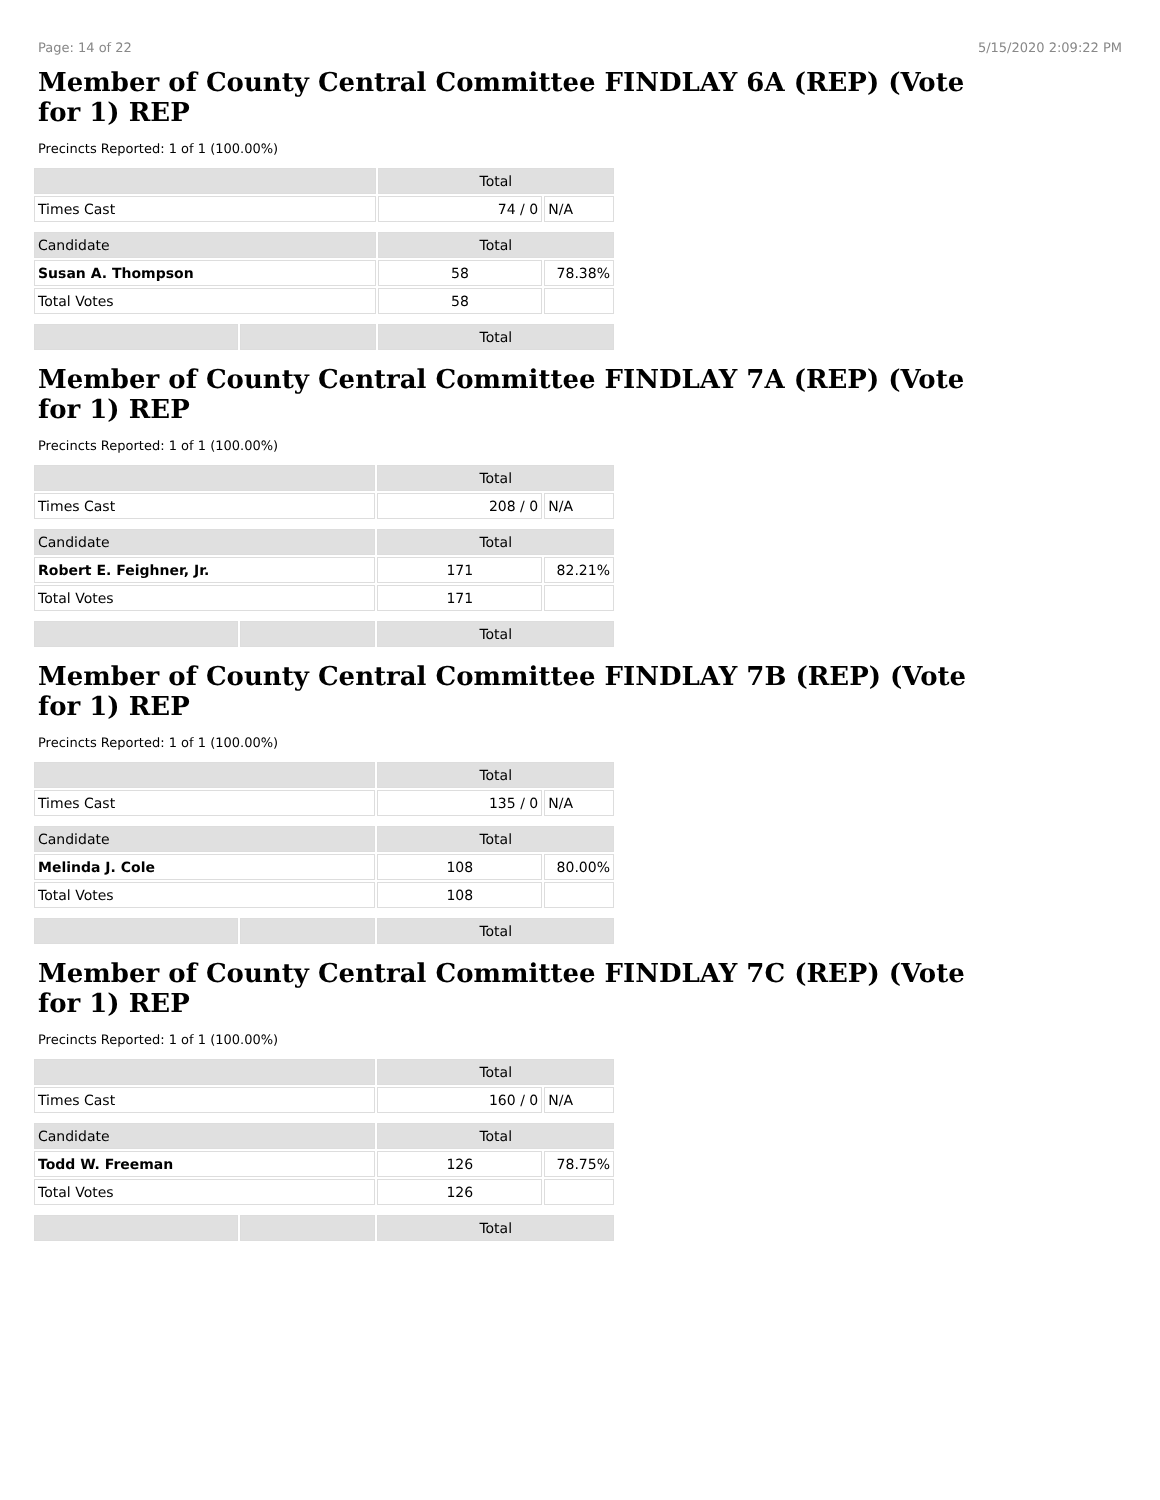Page: 14 of 22 5/15/2020 2:09:22 PM
Member of County Central Committee FINDLAY 6A (REP) (Vote for 1) REP
Precincts Reported: 1 of 1 (100.00%)
| | | Total | |
| --- | --- | --- | --- |
| Times Cast | | 74 / 0 | N/A |
| Candidate | | Total | |
| Susan A. Thompson | | 58 | 78.38% |
| Total Votes | | 58 | |
| | | Total | |
Member of County Central Committee FINDLAY 7A (REP) (Vote for 1) REP
Precincts Reported: 1 of 1 (100.00%)
| | | Total | |
| --- | --- | --- | --- |
| Times Cast | | 208 / 0 | N/A |
| Candidate | | Total | |
| Robert E. Feighner, Jr. | | 171 | 82.21% |
| Total Votes | | 171 | |
| | | Total | |
Member of County Central Committee FINDLAY 7B (REP) (Vote for 1) REP
Precincts Reported: 1 of 1 (100.00%)
| | | Total | |
| --- | --- | --- | --- |
| Times Cast | | 135 / 0 | N/A |
| Candidate | | Total | |
| Melinda J. Cole | | 108 | 80.00% |
| Total Votes | | 108 | |
| | | Total | |
Member of County Central Committee FINDLAY 7C (REP) (Vote for 1) REP
Precincts Reported: 1 of 1 (100.00%)
| | | Total | |
| --- | --- | --- | --- |
| Times Cast | | 160 / 0 | N/A |
| Candidate | | Total | |
| Todd W. Freeman | | 126 | 78.75% |
| Total Votes | | 126 | |
| | | Total | |